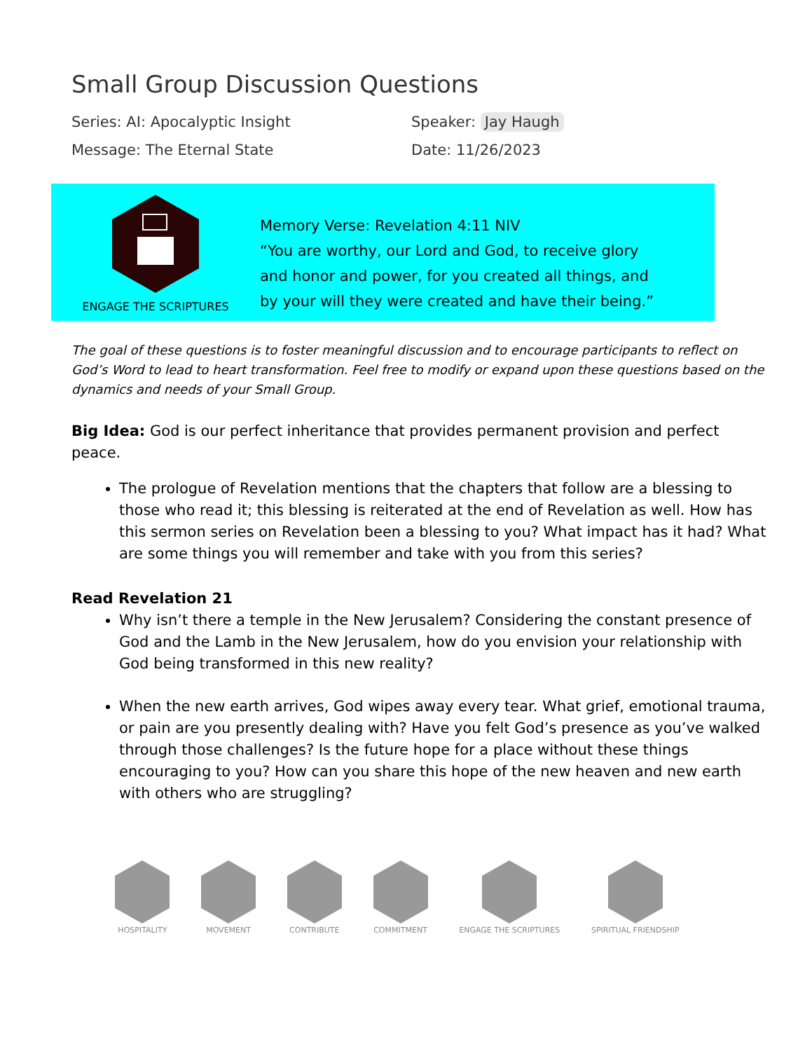Small Group Discussion Questions
Series: AI: Apocalyptic Insight Speaker: Jay Haugh
Message: The Eternal State Date: 11/26/2023
ENGAGE THE SCRIPTURES
Memory Verse: Revelation 4:11 NIV
“You are worthy, our Lord and God, to receive glory
and honor and power, for you created all things, and
by your will they were created and have their being.”
The goal of these questions is to foster meaningful discussion and to encourage participants to reflect on God’s Word to lead to heart transformation. Feel free to modify or expand upon these questions based on the dynamics and needs of your Small Group.
Big Idea: God is our perfect inheritance that provides permanent provision and perfect peace.
The prologue of Revelation mentions that the chapters that follow are a blessing to those who read it; this blessing is reiterated at the end of Revelation as well. How has this sermon series on Revelation been a blessing to you? What impact has it had? What are some things you will remember and take with you from this series?
Read Revelation 21
Why isn’t there a temple in the New Jerusalem? Considering the constant presence of God and the Lamb in the New Jerusalem, how do you envision your relationship with God being transformed in this new reality?
When the new earth arrives, God wipes away every tear. What grief, emotional trauma, or pain are you presently dealing with? Have you felt God’s presence as you’ve walked through those challenges? Is the future hope for a place without these things encouraging to you? How can you share this hope of the new heaven and new earth with others who are struggling?
HOSPITALITY
MOVEMENT
CONTRIBUTE
COMMITMENT
ENGAGE THE SCRIPTURES
SPIRITUAL FRIENDSHIP